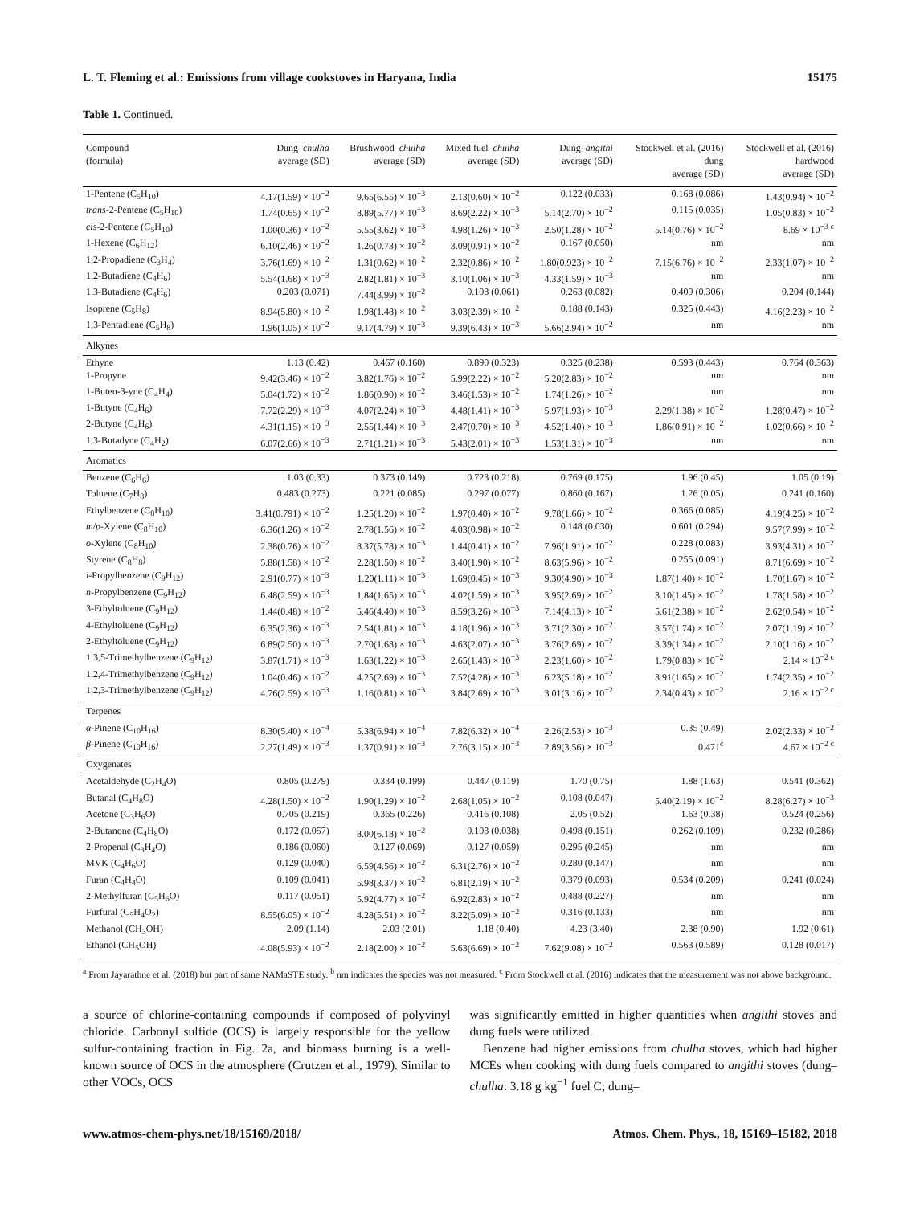L. T. Fleming et al.: Emissions from village cookstoves in Haryana, India 15175
Table 1. Continued.
| Compound (formula) | Dung– chulha average (SD) | Brushwood– chulha average (SD) | Mixed fuel– chulha average (SD) | Dung– angithi average (SD) | Stockwell et al. (2016) dung average (SD) | Stockwell et al. (2016) hardwood average (SD) |
| --- | --- | --- | --- | --- | --- | --- |
| 1-Pentene (C<sub>5</sub>H<sub>10</sub>) | 4.17(1.59) × 10<sup>−2</sup> | 9.65(6.55) × 10<sup>−3</sup> | 2.13(0.60) × 10<sup>−2</sup> | 0.122 (0.033) | 0.168 (0.086) | 1.43(0.94) × 10<sup>−2</sup> |
| trans -2-Pentene (C<sub>5</sub>H<sub>10</sub>) | 1.74(0.65) × 10<sup>−2</sup> | 8.89(5.77) × 10<sup>−3</sup> | 8.69(2.22) × 10<sup>−3</sup> | 5.14(2.70) × 10<sup>−2</sup> | 0.115 (0.035) | 1.05(0.83) × 10<sup>−2</sup> |
| cis -2-Pentene (C<sub>5</sub>H<sub>10</sub>) | 1.00(0.36) × 10<sup>−2</sup> | 5.55(3.62) × 10<sup>−3</sup> | 4.98(1.26) × 10<sup>−3</sup> | 2.50(1.28) × 10<sup>−2</sup> | 5.14(0.76) × 10<sup>−2</sup> | 8.69 × 10<sup>−3 c</sup> |
| 1-Hexene (C<sub>6</sub>H<sub>12</sub>) | 6.10(2.46) × 10<sup>−2</sup> | 1.26(0.73) × 10<sup>−2</sup> | 3.09(0.91) × 10<sup>−2</sup> | 0.167 (0.050) | nm | nm |
| 1,2-Propadiene (C<sub>3</sub>H<sub>4</sub>) | 3.76(1.69) × 10<sup>−2</sup> | 1.31(0.62) × 10<sup>−2</sup> | 2.32(0.86) × 10<sup>−2</sup> | 1.80(0.923) × 10<sup>−2</sup> | 7.15(6.76) × 10<sup>−2</sup> | 2.33(1.07) × 10<sup>−2</sup> |
| 1,2-Butadiene (C<sub>4</sub>H<sub>6</sub>) | 5.54(1.68) × 10<sup>−3</sup> | 2.82(1.81) × 10<sup>−3</sup> | 3.10(1.06) × 10<sup>−3</sup> | 4.33(1.59) × 10<sup>−3</sup> | nm | nm |
| 1,3-Butadiene (C<sub>4</sub>H<sub>6</sub>) | 0.203 (0.071) | 7.44(3.99) × 10<sup>−2</sup> | 0.108 (0.061) | 0.263 (0.082) | 0.409 (0.306) | 0.204 (0.144) |
| Isoprene (C<sub>5</sub>H<sub>8</sub>) | 8.94(5.80) × 10<sup>−2</sup> | 1.98(1.48) × 10<sup>−2</sup> | 3.03(2.39) × 10<sup>−2</sup> | 0.188 (0.143) | 0.325 (0.443) | 4.16(2.23) × 10<sup>−2</sup> |
| 1,3-Pentadiene (C<sub>5</sub>H<sub>8</sub>) | 1.96(1.05) × 10<sup>−2</sup> | 9.17(4.79) × 10<sup>−3</sup> | 9.39(6.43) × 10<sup>−3</sup> | 5.66(2.94) × 10<sup>−2</sup> | nm | nm |
| Alkynes | | | | | | |
| Ethyne | 1.13 (0.42) | 0.467 (0.160) | 0.890 (0.323) | 0.325 (0.238) | 0.593 (0.443) | 0.764 (0.363) |
| 1-Propyne | 9.42(3.46) × 10<sup>−2</sup> | 3.82(1.76) × 10<sup>−2</sup> | 5.99(2.22) × 10<sup>−2</sup> | 5.20(2.83) × 10<sup>−2</sup> | nm | nm |
| 1-Buten-3-yne (C<sub>4</sub>H<sub>4</sub>) | 5.04(1.72) × 10<sup>−2</sup> | 1.86(0.90) × 10<sup>−2</sup> | 3.46(1.53) × 10<sup>−2</sup> | 1.74(1.26) × 10<sup>−2</sup> | nm | nm |
| 1-Butyne (C<sub>4</sub>H<sub>6</sub>) | 7.72(2.29) × 10<sup>−3</sup> | 4.07(2.24) × 10<sup>−3</sup> | 4.48(1.41) × 10<sup>−3</sup> | 5.97(1.93) × 10<sup>−3</sup> | 2.29(1.38) × 10<sup>−2</sup> | 1.28(0.47) × 10<sup>−2</sup> |
| 2-Butyne (C<sub>4</sub>H<sub>6</sub>) | 4.31(1.15) × 10<sup>−3</sup> | 2.55(1.44) × 10<sup>−3</sup> | 2.47(0.70) × 10<sup>−3</sup> | 4.52(1.40) × 10<sup>−3</sup> | 1.86(0.91) × 10<sup>−2</sup> | 1.02(0.66) × 10<sup>−2</sup> |
| 1,3-Butadyne (C<sub>4</sub>H<sub>2</sub>) | 6.07(2.66) × 10<sup>−3</sup> | 2.71(1.21) × 10<sup>−3</sup> | 5.43(2.01) × 10<sup>−3</sup> | 1.53(1.31) × 10<sup>−3</sup> | nm | nm |
| Aromatics | | | | | | |
| Benzene (C<sub>6</sub>H<sub>6</sub>) | 1.03 (0.33) | 0.373 (0.149) | 0.723 (0.218) | 0.769 (0.175) | 1.96 (0.45) | 1.05 (0.19) |
| Toluene (C<sub>7</sub>H<sub>8</sub>) | 0.483 (0.273) | 0.221 (0.085) | 0.297 (0.077) | 0.860 (0.167) | 1.26 (0.05) | 0.241 (0.160) |
| Ethylbenzene (C<sub>8</sub>H<sub>10</sub>) | 3.41(0.791) × 10<sup>−2</sup> | 1.25(1.20) × 10<sup>−2</sup> | 1.97(0.40) × 10<sup>−2</sup> | 9.78(1.66) × 10<sup>−2</sup> | 0.366 (0.085) | 4.19(4.25) × 10<sup>−2</sup> |
| m / p -Xylene (C<sub>8</sub>H<sub>10</sub>) | 6.36(1.26) × 10<sup>−2</sup> | 2.78(1.56) × 10<sup>−2</sup> | 4.03(0.98) × 10<sup>−2</sup> | 0.148 (0.030) | 0.601 (0.294) | 9.57(7.99) × 10<sup>−2</sup> |
| o -Xylene (C<sub>8</sub>H<sub>10</sub>) | 2.38(0.76) × 10<sup>−2</sup> | 8.37(5.78) × 10<sup>−3</sup> | 1.44(0.41) × 10<sup>−2</sup> | 7.96(1.91) × 10<sup>−2</sup> | 0.228 (0.083) | 3.93(4.31) × 10<sup>−2</sup> |
| Styrene (C<sub>8</sub>H<sub>8</sub>) | 5.88(1.58) × 10<sup>−2</sup> | 2.28(1.50) × 10<sup>−2</sup> | 3.40(1.90) × 10<sup>−2</sup> | 8.63(5.96) × 10<sup>−2</sup> | 0.255 (0.091) | 8.71(6.69) × 10<sup>−2</sup> |
| i -Propylbenzene (C<sub>9</sub>H<sub>12</sub>) | 2.91(0.77) × 10<sup>−3</sup> | 1.20(1.11) × 10<sup>−3</sup> | 1.69(0.45) × 10<sup>−3</sup> | 9.30(4.90) × 10<sup>−3</sup> | 1.87(1.40) × 10<sup>−2</sup> | 1.70(1.67) × 10<sup>−2</sup> |
| n -Propylbenzene (C<sub>9</sub>H<sub>12</sub>) | 6.48(2.59) × 10<sup>−3</sup> | 1.84(1.65) × 10<sup>−3</sup> | 4.02(1.59) × 10<sup>−3</sup> | 3.95(2.69) × 10<sup>−2</sup> | 3.10(1.45) × 10<sup>−2</sup> | 1.78(1.58) × 10<sup>−2</sup> |
| 3-Ethyltoluene (C<sub>9</sub>H<sub>12</sub>) | 1.44(0.48) × 10<sup>−2</sup> | 5.46(4.40) × 10<sup>−3</sup> | 8.59(3.26) × 10<sup>−3</sup> | 7.14(4.13) × 10<sup>−2</sup> | 5.61(2.38) × 10<sup>−2</sup> | 2.62(0.54) × 10<sup>−2</sup> |
| 4-Ethyltoluene (C<sub>9</sub>H<sub>12</sub>) | 6.35(2.36) × 10<sup>−3</sup> | 2.54(1.81) × 10<sup>−3</sup> | 4.18(1.96) × 10<sup>−3</sup> | 3.71(2.30) × 10<sup>−2</sup> | 3.57(1.74) × 10<sup>−2</sup> | 2.07(1.19) × 10<sup>−2</sup> |
| 2-Ethyltoluene (C<sub>9</sub>H<sub>12</sub>) | 6.89(2.50) × 10<sup>−3</sup> | 2.70(1.68) × 10<sup>−3</sup> | 4.63(2.07) × 10<sup>−3</sup> | 3.76(2.69) × 10<sup>−2</sup> | 3.39(1.34) × 10<sup>−2</sup> | 2.10(1.16) × 10<sup>−2</sup> |
| 1,3,5-Trimethylbenzene (C<sub>9</sub>H<sub>12</sub>) | 3.87(1.71) × 10<sup>−3</sup> | 1.63(1.22) × 10<sup>−3</sup> | 2.65(1.43) × 10<sup>−3</sup> | 2.23(1.60) × 10<sup>−2</sup> | 1.79(0.83) × 10<sup>−2</sup> | 2.14 × 10<sup>−2 c</sup> |
| 1,2,4-Trimethylbenzene (C<sub>9</sub>H<sub>12</sub>) | 1.04(0.46) × 10<sup>−2</sup> | 4.25(2.69) × 10<sup>−3</sup> | 7.52(4.28) × 10<sup>−3</sup> | 6.23(5.18) × 10<sup>−2</sup> | 3.91(1.65) × 10<sup>−2</sup> | 1.74(2.35) × 10<sup>−2</sup> |
| 1,2,3-Trimethylbenzene (C<sub>9</sub>H<sub>12</sub>) | 4.76(2.59) × 10<sup>−3</sup> | 1.16(0.81) × 10<sup>−3</sup> | 3.84(2.69) × 10<sup>−3</sup> | 3.01(3.16) × 10<sup>−2</sup> | 2.34(0.43) × 10<sup>−2</sup> | 2.16 × 10<sup>−2 c</sup> |
| Terpenes | | | | | | |
| α -Pinene (C<sub>10</sub>H<sub>16</sub>) | 8.30(5.40) × 10<sup>−4</sup> | 5.38(6.94) × 10<sup>−4</sup> | 7.82(6.32) × 10<sup>−4</sup> | 2.26(2.53) × 10<sup>−3</sup> | 0.35 (0.49) | 2.02(2.33) × 10<sup>−2</sup> |
| β -Pinene (C<sub>10</sub>H<sub>16</sub>) | 2.27(1.49) × 10<sup>−3</sup> | 1.37(0.91) × 10<sup>−3</sup> | 2.76(3.15) × 10<sup>−3</sup> | 2.89(3.56) × 10<sup>−3</sup> | 0.471<sup>c</sup> | 4.67 × 10<sup>−2 c</sup> |
| Oxygenates | | | | | | |
| Acetaldehyde (C<sub>2</sub>H<sub>4</sub>O) | 0.805 (0.279) | 0.334 (0.199) | 0.447 (0.119) | 1.70 (0.75) | 1.88 (1.63) | 0.541 (0.362) |
| Butanal (C<sub>4</sub>H<sub>8</sub>O) | 4.28(1.50) × 10<sup>−2</sup> | 1.90(1.29) × 10<sup>−2</sup> | 2.68(1.05) × 10<sup>−2</sup> | 0.108 (0.047) | 5.40(2.19) × 10<sup>−2</sup> | 8.28(6.27) × 10<sup>−3</sup> |
| Acetone (C<sub>3</sub>H<sub>6</sub>O) | 0.705 (0.219) | 0.365 (0.226) | 0.416 (0.108) | 2.05 (0.52) | 1.63 (0.38) | 0.524 (0.256) |
| 2-Butanone (C<sub>4</sub>H<sub>8</sub>O) | 0.172 (0.057) | 8.00(6.18) × 10<sup>−2</sup> | 0.103 (0.038) | 0.498 (0.151) | 0.262 (0.109) | 0.232 (0.286) |
| 2-Propenal (C<sub>3</sub>H<sub>4</sub>O) | 0.186 (0.060) | 0.127 (0.069) | 0.127 (0.059) | 0.295 (0.245) | nm | nm |
| MVK (C<sub>4</sub>H<sub>6</sub>O) | 0.129 (0.040) | 6.59(4.56) × 10<sup>−2</sup> | 6.31(2.76) × 10<sup>−2</sup> | 0.280 (0.147) | nm | nm |
| Furan (C<sub>4</sub>H<sub>4</sub>O) | 0.109 (0.041) | 5.98(3.37) × 10<sup>−2</sup> | 6.81(2.19) × 10<sup>−2</sup> | 0.379 (0.093) | 0.534 (0.209) | 0.241 (0.024) |
| 2-Methylfuran (C<sub>5</sub>H<sub>6</sub>O) | 0.117 (0.051) | 5.92(4.77) × 10<sup>−2</sup> | 6.92(2.83) × 10<sup>−2</sup> | 0.488 (0.227) | nm | nm |
| Furfural (C<sub>5</sub>H<sub>4</sub>O<sub>2</sub>) | 8.55(6.05) × 10<sup>−2</sup> | 4.28(5.51) × 10<sup>−2</sup> | 8.22(5.09) × 10<sup>−2</sup> | 0.316 (0.133) | nm | nm |
| Methanol (CH<sub>3</sub>OH) | 2.09 (1.14) | 2.03 (2.01) | 1.18 (0.40) | 4.23 (3.40) | 2.38 (0.90) | 1.92 (0.61) |
| Ethanol (CH<sub>5</sub>OH) | 4.08(5.93) × 10<sup>−2</sup> | 2.18(2.00) × 10<sup>−2</sup> | 5.63(6.69) × 10<sup>−2</sup> | 7.62(9.08) × 10<sup>−2</sup> | 0.563 (0.589) | 0.128 (0.017) |
<sup>a</sup> From Jayarathne et al. (2018) but part of same NAMaSTE study. <sup>b</sup> nm indicates the species was not measured. <sup>c</sup> From Stockwell et al. (2016) indicates that the measurement was not above background.
a source of chlorine-containing compounds if composed of polyvinyl chloride. Carbonyl sulfide (OCS) is largely responsible for the yellow sulfur-containing fraction in Fig. 2a, and biomass burning is a well-known source of OCS in the atmosphere (Crutzen et al., 1979). Similar to other VOCs, OCS
was significantly emitted in higher quantities when angithi stoves and dung fuels were utilized.
Benzene had higher emissions from chulha stoves, which had higher MCEs when cooking with dung fuels compared to angithi stoves (dung–chulha: 3.18 g kg<sup>−1</sup> fuel C; dung–
www.atmos-chem-phys.net/18/15169/2018/ Atmos. Chem. Phys., 18, 15169–15182, 2018